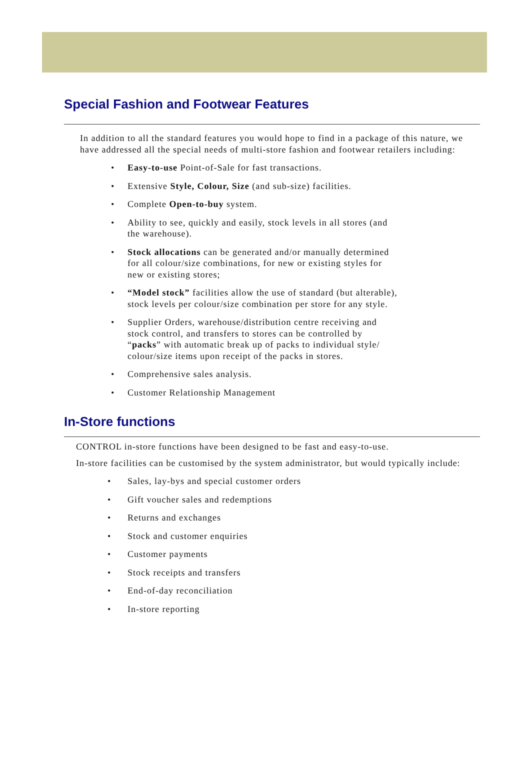Special Fashion and Footwear Features
In addition to all the standard features you would hope to find in a package of this nature, we have addressed all the special needs of multi-store fashion and footwear retailers including:
• Easy-to-use Point-of-Sale for fast transactions.
• Extensive Style, Colour, Size (and sub-size) facilities.
• Complete Open-to-buy system.
• Ability to see, quickly and easily, stock levels in all stores (and the warehouse).
• Stock allocations can be generated and/or manually determined for all colour/size combinations, for new or existing styles for new or existing stores;
• “Model stock” facilities allow the use of standard (but alterable), stock levels per colour/size combination per store for any style.
• Supplier Orders, warehouse/distribution centre receiving and stock control, and transfers to stores can be controlled by “packs” with automatic break up of packs to individual style/ colour/size items upon receipt of the packs in stores.
• Comprehensive sales analysis.
• Customer Relationship Management
In-Store functions
CONTROL in-store functions have been designed to be fast and easy-to-use.
In-store facilities can be customised by the system administrator, but would typically include:
• Sales, lay-bys and special customer orders
• Gift voucher sales and redemptions
• Returns and exchanges
• Stock and customer enquiries
• Customer payments
• Stock receipts and transfers
• End-of-day reconciliation
• In-store reporting